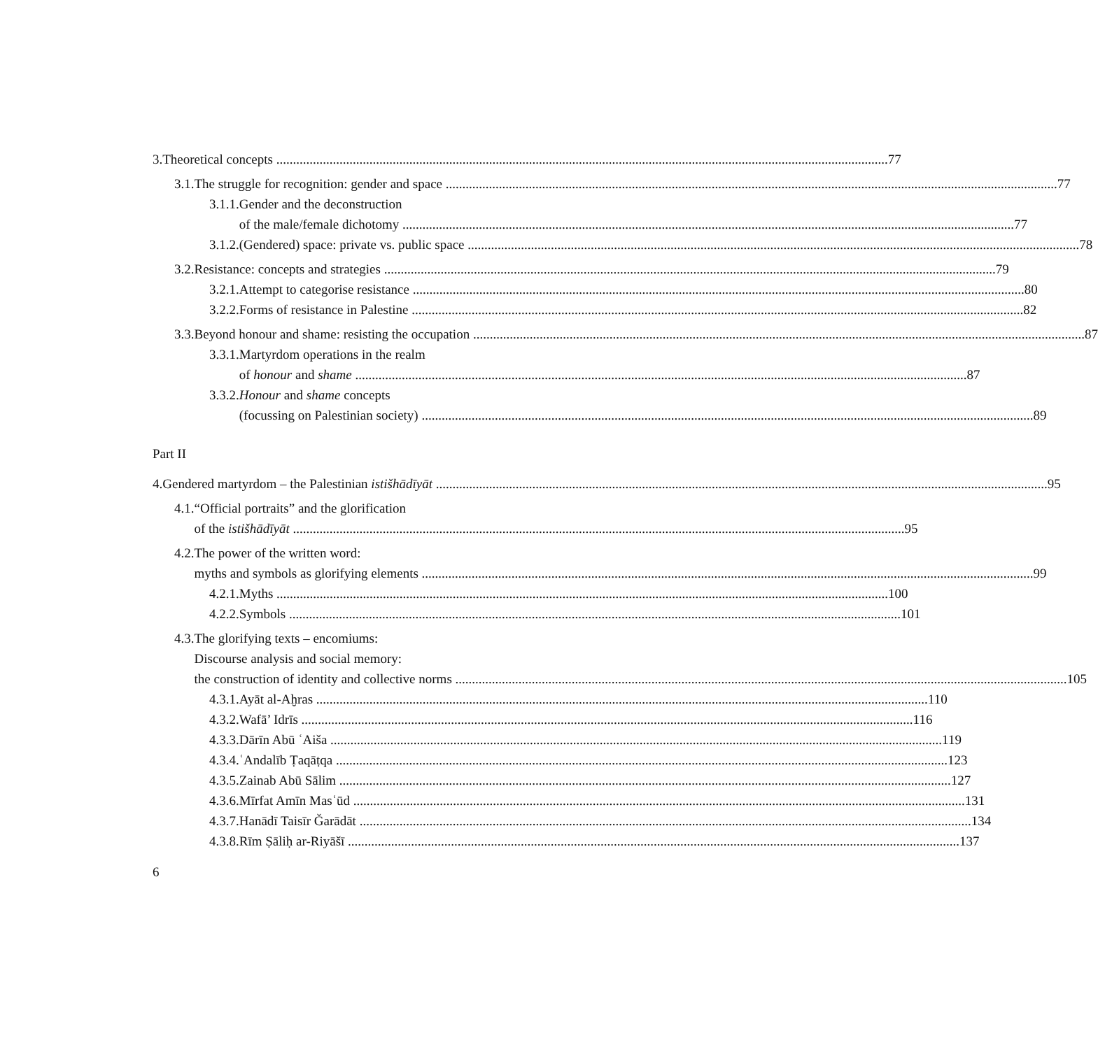3. Theoretical concepts 77
3.1. The struggle for recognition: gender and space 77
3.1.1.
Gender and the deconstruction
of the male/female dichotomy 77
3.1.2.
(Gendered) space: private vs. public space 78
3.2. Resistance: concepts and strategies 79
3.2.1.
Attempt to categorise resistance 80
3.2.2.
Forms of resistance in Palestine 82
3.3. Beyond honour and shame: resisting the occupation 87
3.3.1.
Martyrdom operations in the realm
of honour and shame 87
3.3.2.
Honour and shame concepts
(focussing on Palestinian society) 89
Part II
4. Gendered martyrdom – the Palestinian istišhādīyāt 95
4.1. “Official portraits” and the glorification
of the istišhādīyāt 95
4.2. The power of the written word:
myths and symbols as glorifying elements 99
4.2.1.
Myths 100
4.2.2.
Symbols 101
4.3. The glorifying texts – encomiums:
Discourse analysis and social memory:
the construction of identity and collective norms 105
4.3.1.
Ayāt al-Aḫras 110
4.3.2.
Wafā’ Idrīs 116
4.3.3.
Dārīn Abū ʿAiša 119
4.3.4.
ʿAndalīb Ṭaqāṭqa 123
4.3.5.
Zainab Abū Sālim 127
4.3.6.
Mīrfat Amīn Masʿūd 131
4.3.7.
Hanādī Taisīr Ǧarādāt 134
4.3.8.
Rīm Ṣāliḥ ar-Riyāšī 137
6